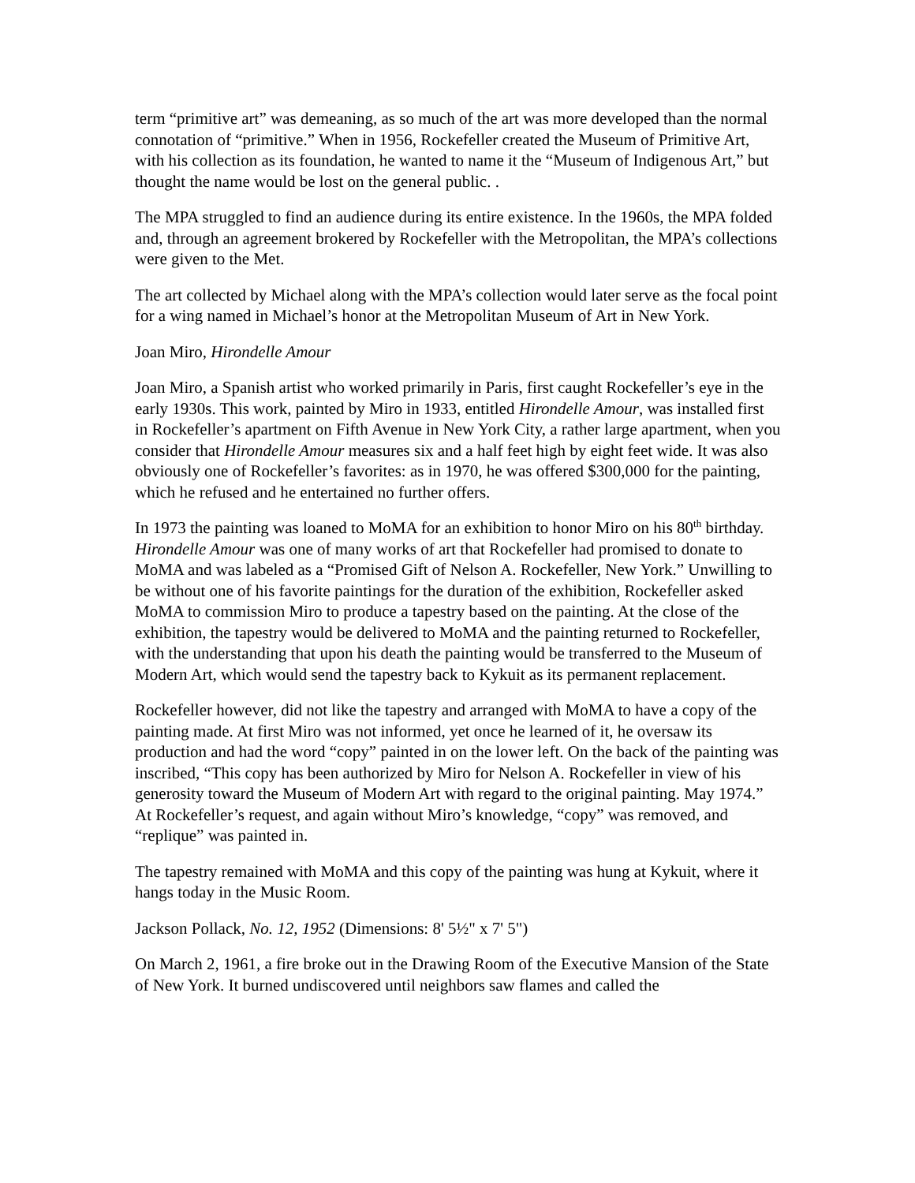term “primitive art” was demeaning, as so much of the art was more developed than the normal connotation of “primitive.” When in 1956, Rockefeller created the Museum of Primitive Art, with his collection as its foundation, he wanted to name it the “Museum of Indigenous Art,” but thought the name would be lost on the general public. .
The MPA struggled to find an audience during its entire existence. In the 1960s, the MPA folded and, through an agreement brokered by Rockefeller with the Metropolitan, the MPA’s collections were given to the Met.
The art collected by Michael along with the MPA’s collection would later serve as the focal point for a wing named in Michael’s honor at the Metropolitan Museum of Art in New York.
Joan Miro, Hirondelle Amour
Joan Miro, a Spanish artist who worked primarily in Paris, first caught Rockefeller’s eye in the early 1930s. This work, painted by Miro in 1933, entitled Hirondelle Amour, was installed first in Rockefeller’s apartment on Fifth Avenue in New York City, a rather large apartment, when you consider that Hirondelle Amour measures six and a half feet high by eight feet wide. It was also obviously one of Rockefeller’s favorites: as in 1970, he was offered $300,000 for the painting, which he refused and he entertained no further offers.
In 1973 the painting was loaned to MoMA for an exhibition to honor Miro on his 80<sup>th</sup> birthday. Hirondelle Amour was one of many works of art that Rockefeller had promised to donate to MoMA and was labeled as a “Promised Gift of Nelson A. Rockefeller, New York.” Unwilling to be without one of his favorite paintings for the duration of the exhibition, Rockefeller asked MoMA to commission Miro to produce a tapestry based on the painting. At the close of the exhibition, the tapestry would be delivered to MoMA and the painting returned to Rockefeller, with the understanding that upon his death the painting would be transferred to the Museum of Modern Art, which would send the tapestry back to Kykuit as its permanent replacement.
Rockefeller however, did not like the tapestry and arranged with MoMA to have a copy of the painting made. At first Miro was not informed, yet once he learned of it, he oversaw its production and had the word “copy” painted in on the lower left. On the back of the painting was inscribed, “This copy has been authorized by Miro for Nelson A. Rockefeller in view of his generosity toward the Museum of Modern Art with regard to the original painting. May 1974.” At Rockefeller’s request, and again without Miro’s knowledge, “copy” was removed, and “replique” was painted in.
The tapestry remained with MoMA and this copy of the painting was hung at Kykuit, where it hangs today in the Music Room.
Jackson Pollack, No. 12, 1952 (Dimensions: 8' 5½" x 7' 5")
On March 2, 1961, a fire broke out in the Drawing Room of the Executive Mansion of the State of New York. It burned undiscovered until neighbors saw flames and called the